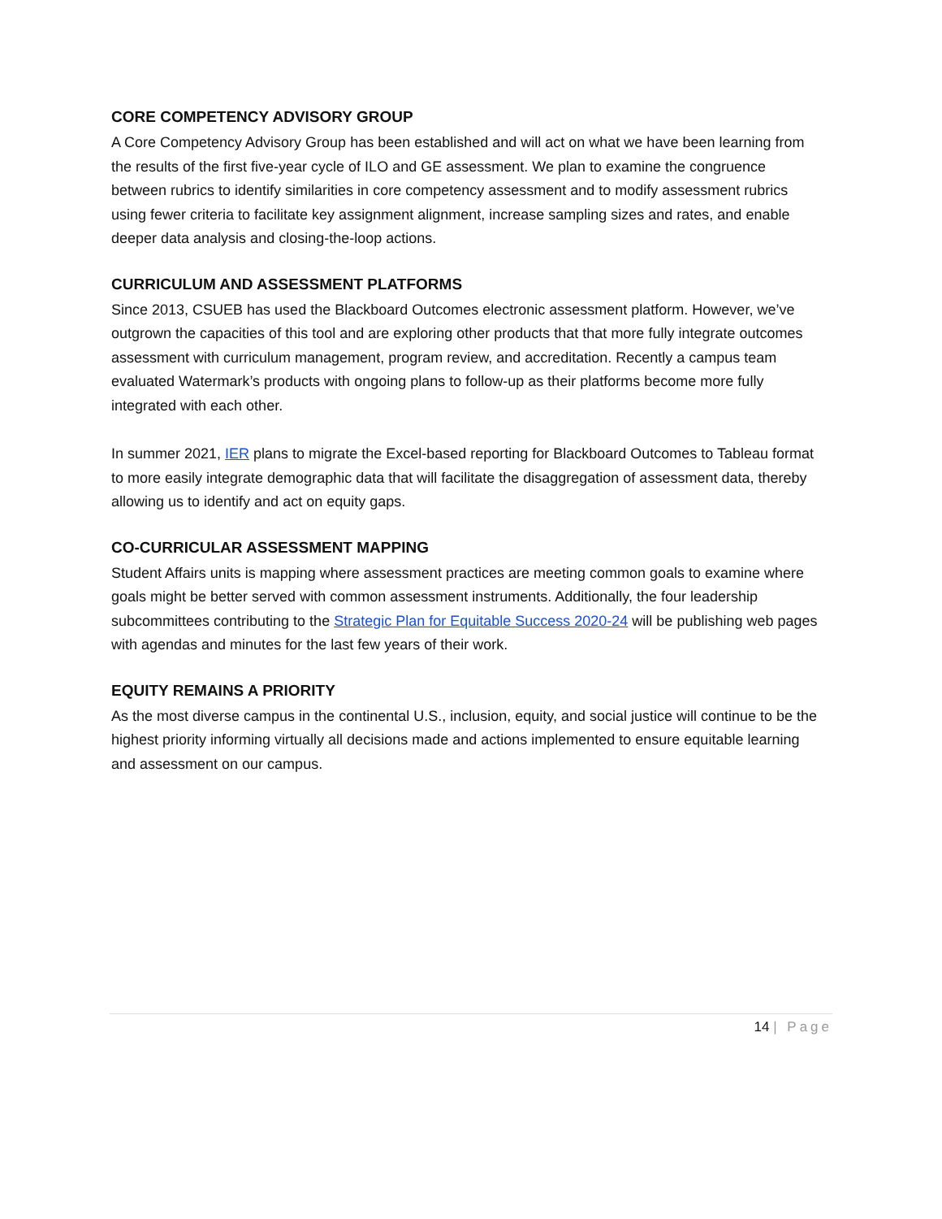CORE COMPETENCY ADVISORY GROUP
A Core Competency Advisory Group has been established and will act on what we have been learning from the results of the first five-year cycle of ILO and GE assessment. We plan to examine the congruence between rubrics to identify similarities in core competency assessment and to modify assessment rubrics using fewer criteria to facilitate key assignment alignment, increase sampling sizes and rates, and enable deeper data analysis and closing-the-loop actions.
CURRICULUM AND ASSESSMENT PLATFORMS
Since 2013, CSUEB has used the Blackboard Outcomes electronic assessment platform. However, we’ve outgrown the capacities of this tool and are exploring other products that that more fully integrate outcomes assessment with curriculum management, program review, and accreditation. Recently a campus team evaluated Watermark’s products with ongoing plans to follow-up as their platforms become more fully integrated with each other.
In summer 2021, IER plans to migrate the Excel-based reporting for Blackboard Outcomes to Tableau format to more easily integrate demographic data that will facilitate the disaggregation of assessment data, thereby allowing us to identify and act on equity gaps.
CO-CURRICULAR ASSESSMENT MAPPING
Student Affairs units is mapping where assessment practices are meeting common goals to examine where goals might be better served with common assessment instruments. Additionally, the four leadership subcommittees contributing to the Strategic Plan for Equitable Success 2020-24 will be publishing web pages with agendas and minutes for the last few years of their work.
EQUITY REMAINS A PRIORITY
As the most diverse campus in the continental U.S., inclusion, equity, and social justice will continue to be the highest priority informing virtually all decisions made and actions implemented to ensure equitable learning and assessment on our campus.
14 | Page